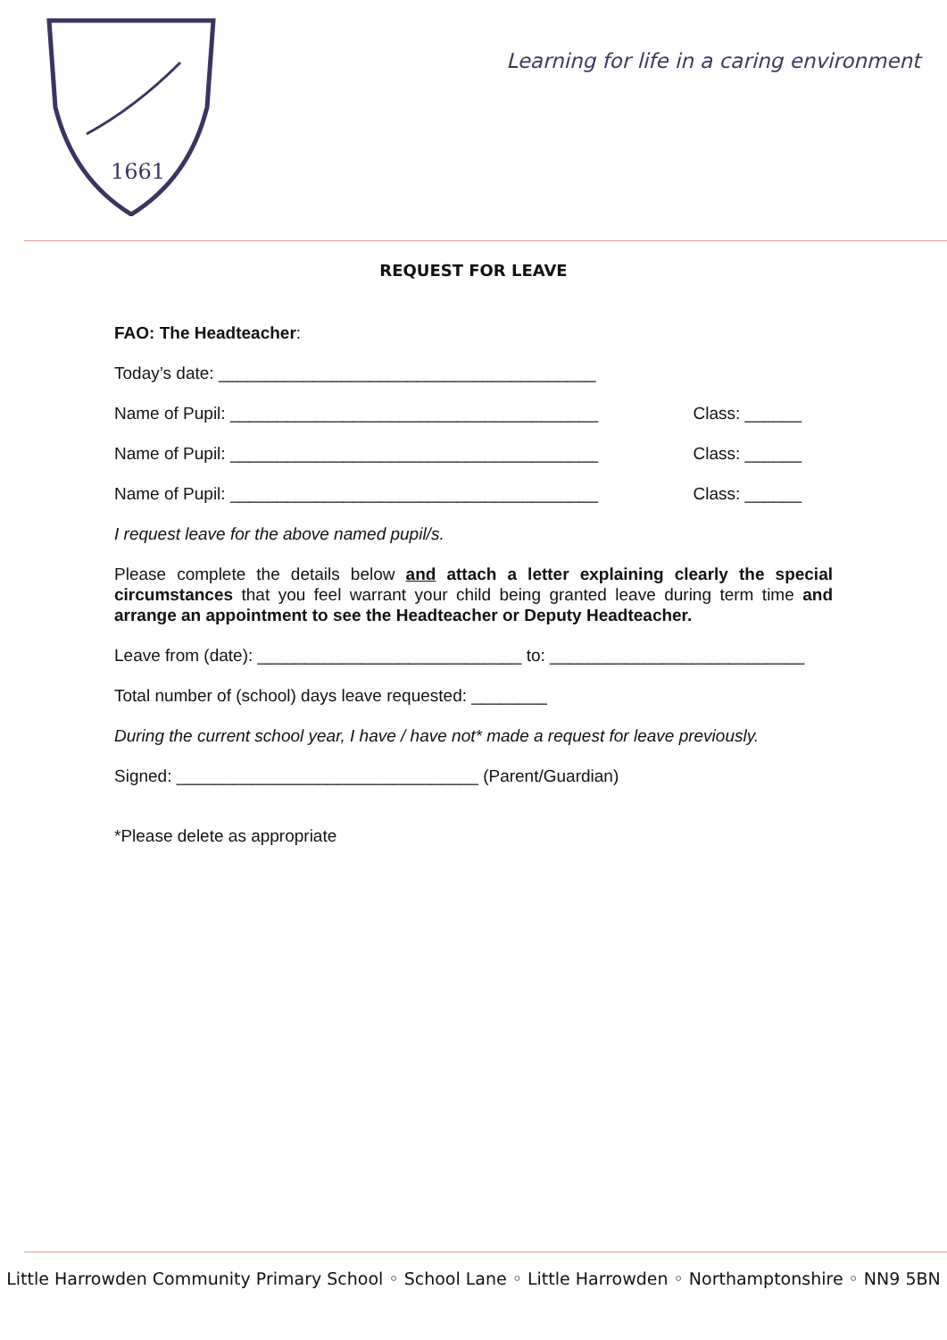1661
Learning for life in a caring environment
REQUEST FOR LEAVE
FAO: The Headteacher:
Today’s date: ________________________________________
Name of Pupil: _______________________________________ Class: ______
Name of Pupil: _______________________________________ Class: ______
Name of Pupil: _______________________________________ Class: ______
I request leave for the above named pupil/s.
Please complete the details below and attach a letter explaining clearly the special circumstances that you feel warrant your child being granted leave during term time and arrange an appointment to see the Headteacher or Deputy Headteacher.
Leave from (date): ____________________________ to: ___________________________
Total number of (school) days leave requested: ________
During the current school year, I have / have not* made a request for leave previously.
Signed: ________________________________ (Parent/Guardian)
*Please delete as appropriate
Little Harrowden Community Primary School ◦ School Lane ◦ Little Harrowden ◦ Northamptonshire ◦ NN9 5BN